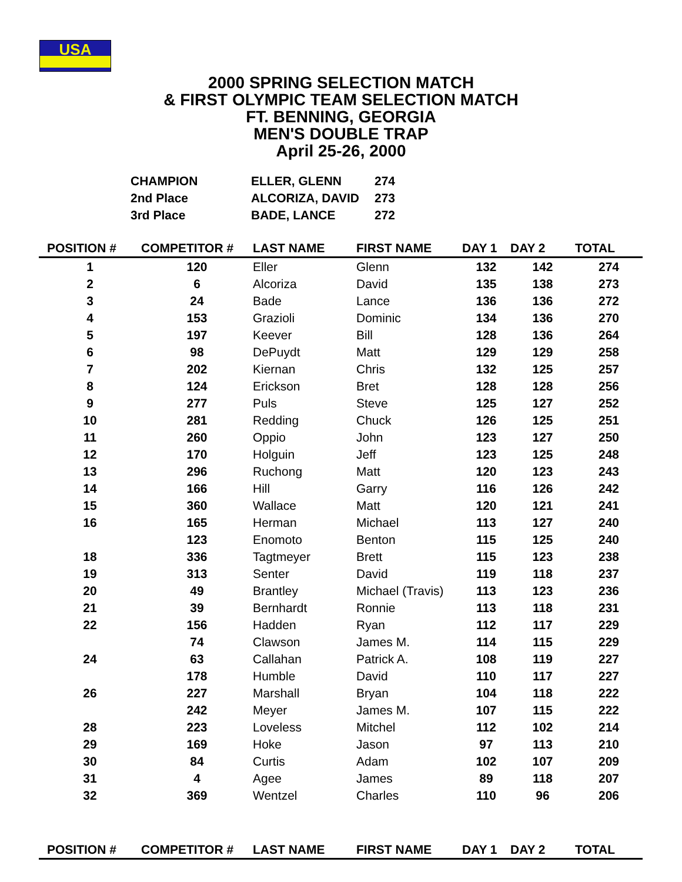USA
2000 SPRING SELECTION MATCH
& FIRST OLYMPIC TEAM SELECTION MATCH
FT. BENNING, GEORGIA
MEN'S DOUBLE TRAP
April 25-26, 2000
| CHAMPION | ELLER, GLENN | 274 |
| 2nd Place | ALCORIZA, DAVID | 273 |
| 3rd Place | BADE, LANCE | 272 |
| POSITION # | COMPETITOR # | LAST NAME | FIRST NAME | DAY 1 | DAY 2 | TOTAL |
| --- | --- | --- | --- | --- | --- | --- |
| 1 | 120 | Eller | Glenn | 132 | 142 | 274 |
| 2 | 6 | Alcoriza | David | 135 | 138 | 273 |
| 3 | 24 | Bade | Lance | 136 | 136 | 272 |
| 4 | 153 | Grazioli | Dominic | 134 | 136 | 270 |
| 5 | 197 | Keever | Bill | 128 | 136 | 264 |
| 6 | 98 | DePuydt | Matt | 129 | 129 | 258 |
| 7 | 202 | Kiernan | Chris | 132 | 125 | 257 |
| 8 | 124 | Erickson | Bret | 128 | 128 | 256 |
| 9 | 277 | Puls | Steve | 125 | 127 | 252 |
| 10 | 281 | Redding | Chuck | 126 | 125 | 251 |
| 11 | 260 | Oppio | John | 123 | 127 | 250 |
| 12 | 170 | Holguin | Jeff | 123 | 125 | 248 |
| 13 | 296 | Ruchong | Matt | 120 | 123 | 243 |
| 14 | 166 | Hill | Garry | 116 | 126 | 242 |
| 15 | 360 | Wallace | Matt | 120 | 121 | 241 |
| 16 | 165 | Herman | Michael | 113 | 127 | 240 |
| | 123 | Enomoto | Benton | 115 | 125 | 240 |
| 18 | 336 | Tagtmeyer | Brett | 115 | 123 | 238 |
| 19 | 313 | Senter | David | 119 | 118 | 237 |
| 20 | 49 | Brantley | Michael (Travis) | 113 | 123 | 236 |
| 21 | 39 | Bernhardt | Ronnie | 113 | 118 | 231 |
| 22 | 156 | Hadden | Ryan | 112 | 117 | 229 |
| | 74 | Clawson | James M. | 114 | 115 | 229 |
| 24 | 63 | Callahan | Patrick A. | 108 | 119 | 227 |
| | 178 | Humble | David | 110 | 117 | 227 |
| 26 | 227 | Marshall | Bryan | 104 | 118 | 222 |
| | 242 | Meyer | James M. | 107 | 115 | 222 |
| 28 | 223 | Loveless | Mitchel | 112 | 102 | 214 |
| 29 | 169 | Hoke | Jason | 97 | 113 | 210 |
| 30 | 84 | Curtis | Adam | 102 | 107 | 209 |
| 31 | 4 | Agee | James | 89 | 118 | 207 |
| 32 | 369 | Wentzel | Charles | 110 | 96 | 206 |
| POSITION # | COMPETITOR # | LAST NAME | FIRST NAME | DAY 1 | DAY 2 | TOTAL |